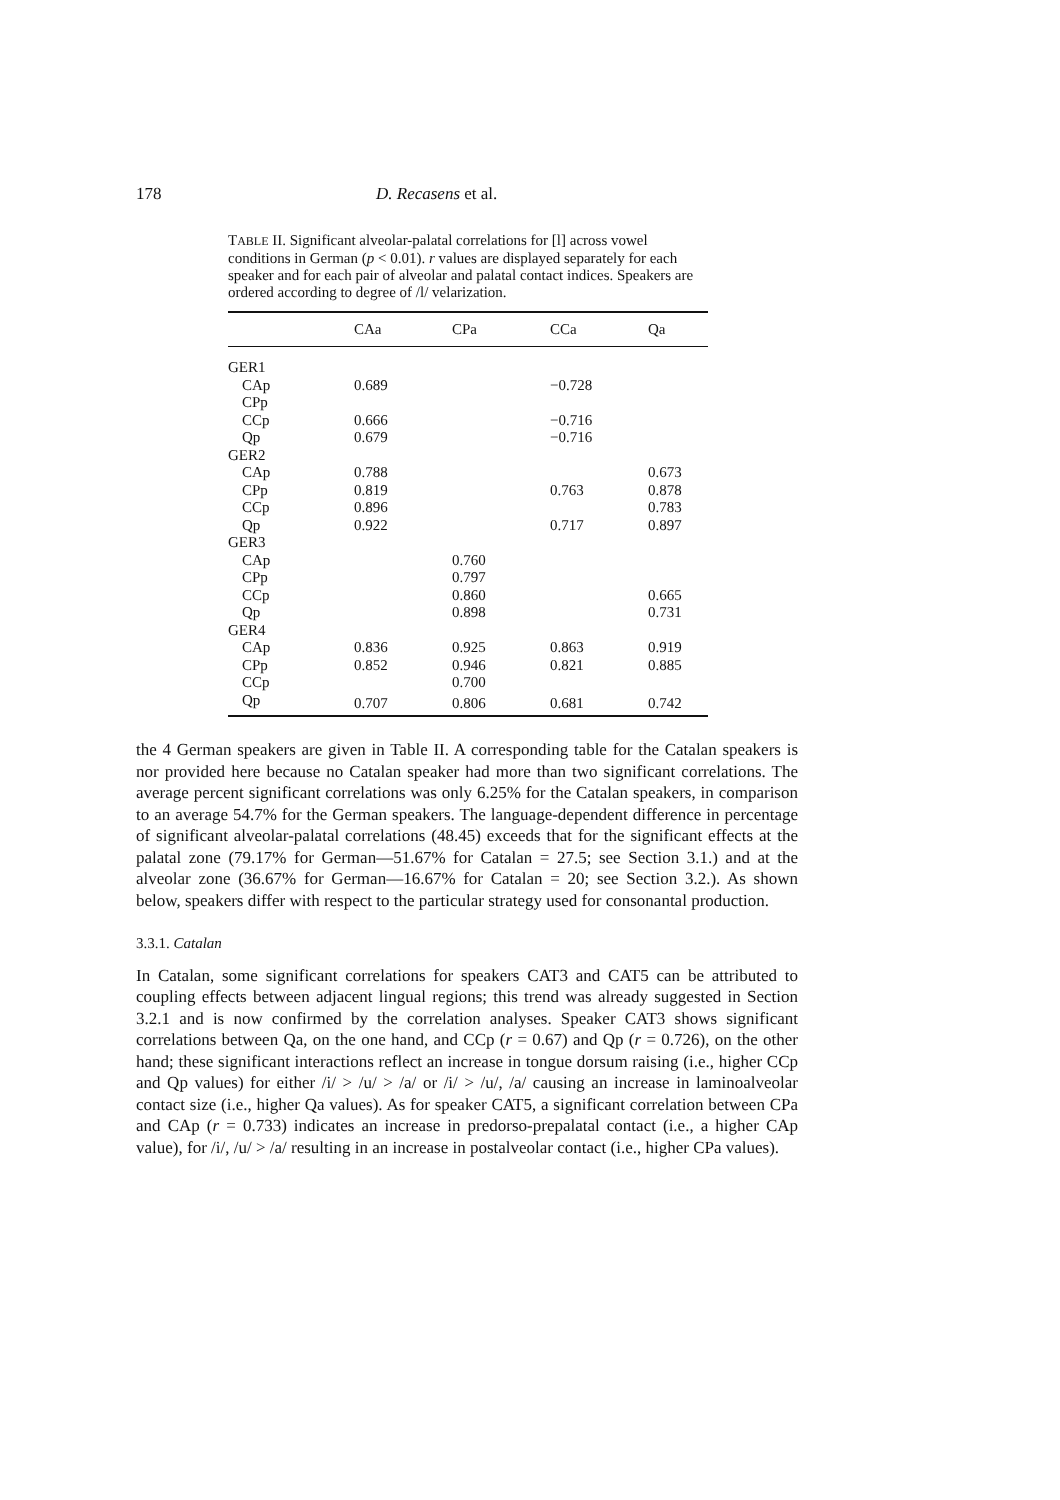178 D. Recasens et al.
TABLE II. Significant alveolar-palatal correlations for [l] across vowel conditions in German (p < 0.01). r values are displayed separately for each speaker and for each pair of alveolar and palatal contact indices. Speakers are ordered according to degree of /l/ velarization.
| | CAa | CPa | CCa | Qa |
| --- | --- | --- | --- | --- |
| GER1 | | | | |
| CAp | 0.689 | | −0.728 | |
| CPp | | | | |
| CCp | 0.666 | | −0.716 | |
| Qp | 0.679 | | −0.716 | |
| GER2 | | | | |
| CAp | 0.788 | | | 0.673 |
| CPp | 0.819 | | 0.763 | 0.878 |
| CCp | 0.896 | | | 0.783 |
| Qp | 0.922 | | 0.717 | 0.897 |
| GER3 | | | | |
| CAp | | 0.760 | | |
| CPp | | 0.797 | | |
| CCp | | 0.860 | | 0.665 |
| Qp | | 0.898 | | 0.731 |
| GER4 | | | | |
| CAp | 0.836 | 0.925 | 0.863 | 0.919 |
| CPp | 0.852 | 0.946 | 0.821 | 0.885 |
| CCp | | 0.700 | | |
| Qp | 0.707 | 0.806 | 0.681 | 0.742 |
the 4 German speakers are given in Table II. A corresponding table for the Catalan speakers is nor provided here because no Catalan speaker had more than two significant correlations. The average percent significant correlations was only 6.25% for the Catalan speakers, in comparison to an average 54.7% for the German speakers. The language-dependent difference in percentage of significant alveolar-palatal correlations (48.45) exceeds that for the significant effects at the palatal zone (79.17% for German—51.67% for Catalan = 27.5; see Section 3.1.) and at the alveolar zone (36.67% for German—16.67% for Catalan = 20; see Section 3.2.). As shown below, speakers differ with respect to the particular strategy used for consonantal production.
3.3.1. Catalan
In Catalan, some significant correlations for speakers CAT3 and CAT5 can be attributed to coupling effects between adjacent lingual regions; this trend was already suggested in Section 3.2.1 and is now confirmed by the correlation analyses. Speaker CAT3 shows significant correlations between Qa, on the one hand, and CCp (r = 0.67) and Qp (r = 0.726), on the other hand; these significant interactions reflect an increase in tongue dorsum raising (i.e., higher CCp and Qp values) for either /i/ > /u/ > /a/ or /i/ > /u/, /a/ causing an increase in laminoalveolar contact size (i.e., higher Qa values). As for speaker CAT5, a significant correlation between CPa and CAp (r = 0.733) indicates an increase in predorso-prepalatal contact (i.e., a higher CAp value), for /i/, /u/ > /a/ resulting in an increase in postalveolar contact (i.e., higher CPa values).